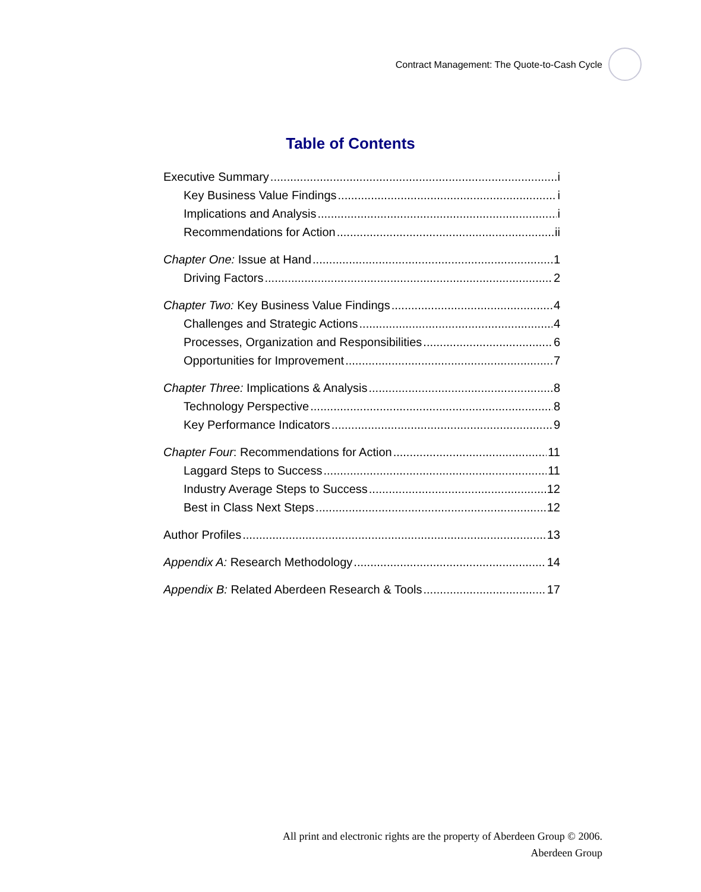Contract Management: The Quote-to-Cash Cycle
Table of Contents
Executive Summary i
Key Business Value Findings i
Implications and Analysis i
Recommendations for Action ii
Chapter One: Issue at Hand 1
Driving Factors 2
Chapter Two: Key Business Value Findings 4
Challenges and Strategic Actions 4
Processes, Organization and Responsibilities 6
Opportunities for Improvement 7
Chapter Three: Implications & Analysis 8
Technology Perspective 8
Key Performance Indicators 9
Chapter Four: Recommendations for Action 11
Laggard Steps to Success 11
Industry Average Steps to Success 12
Best in Class Next Steps 12
Author Profiles 13
Appendix A: Research Methodology 14
Appendix B: Related Aberdeen Research & Tools 17
All print and electronic rights are the property of Aberdeen Group © 2006.
Aberdeen Group